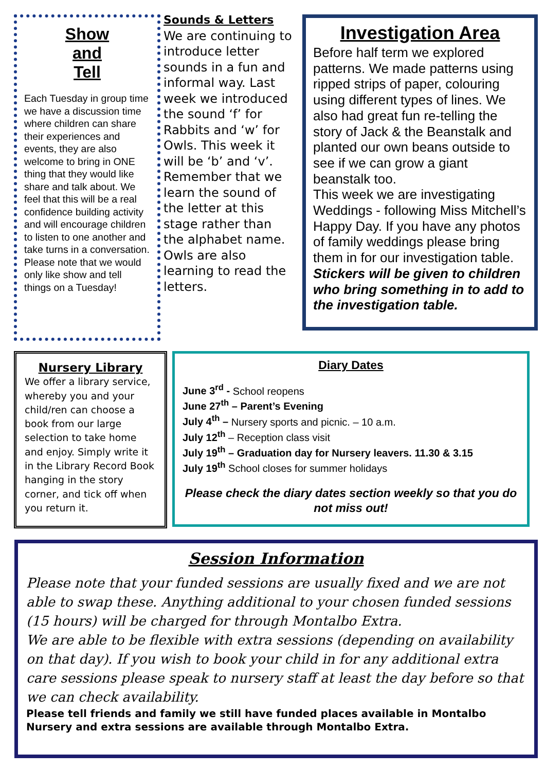Show
and
Tell
Each Tuesday in group time we have a discussion time where children can share their experiences and events, they are also welcome to bring in ONE thing that they would like share and talk about. We feel that this will be a real confidence building activity and will encourage children to listen to one another and take turns in a conversation. Please note that we would only like show and tell things on a Tuesday!
Sounds & Letters
We are continuing to introduce letter sounds in a fun and informal way. Last week we introduced the sound ‘f’ for Rabbits and ‘w’ for Owls. This week it will be ‘b’ and ‘v’. Remember that we learn the sound of the letter at this stage rather than the alphabet name.
Owls are also learning to read the letters.
Investigation Area
Before half term we explored patterns. We made patterns using ripped strips of paper, colouring using different types of lines. We also had great fun re-telling the story of Jack & the Beanstalk and planted our own beans outside to see if we can grow a giant beanstalk too.
This week we are investigating Weddings - following Miss Mitchell’s Happy Day. If you have any photos of family weddings please bring them in for our investigation table.
Stickers will be given to children who bring something in to add to the investigation table.
Nursery Library
We offer a library service, whereby you and your child/ren can choose a book from our large selection to take home and enjoy. Simply write it in the Library Record Book hanging in the story corner, and tick off when you return it.
Diary Dates
June 3<sup>rd</sup> - School reopens
June 27<sup>th</sup> – Parent’s Evening
July 4<sup>th</sup> – Nursery sports and picnic. – 10 a.m.
July 12<sup>th</sup> – Reception class visit
July 19<sup>th</sup> – Graduation day for Nursery leavers. 11.30 & 3.15
July 19<sup>th</sup> School closes for summer holidays
Please check the diary dates section weekly so that you do not miss out!
Session Information
Please note that your funded sessions are usually fixed and we are not able to swap these. Anything additional to your chosen funded sessions (15 hours) will be charged for through Montalbo Extra.
We are able to be flexible with extra sessions (depending on availability on that day). If you wish to book your child in for any additional extra care sessions please speak to nursery staff at least the day before so that we can check availability.
Please tell friends and family we still have funded places available in Montalbo Nursery and extra sessions are available through Montalbo Extra.